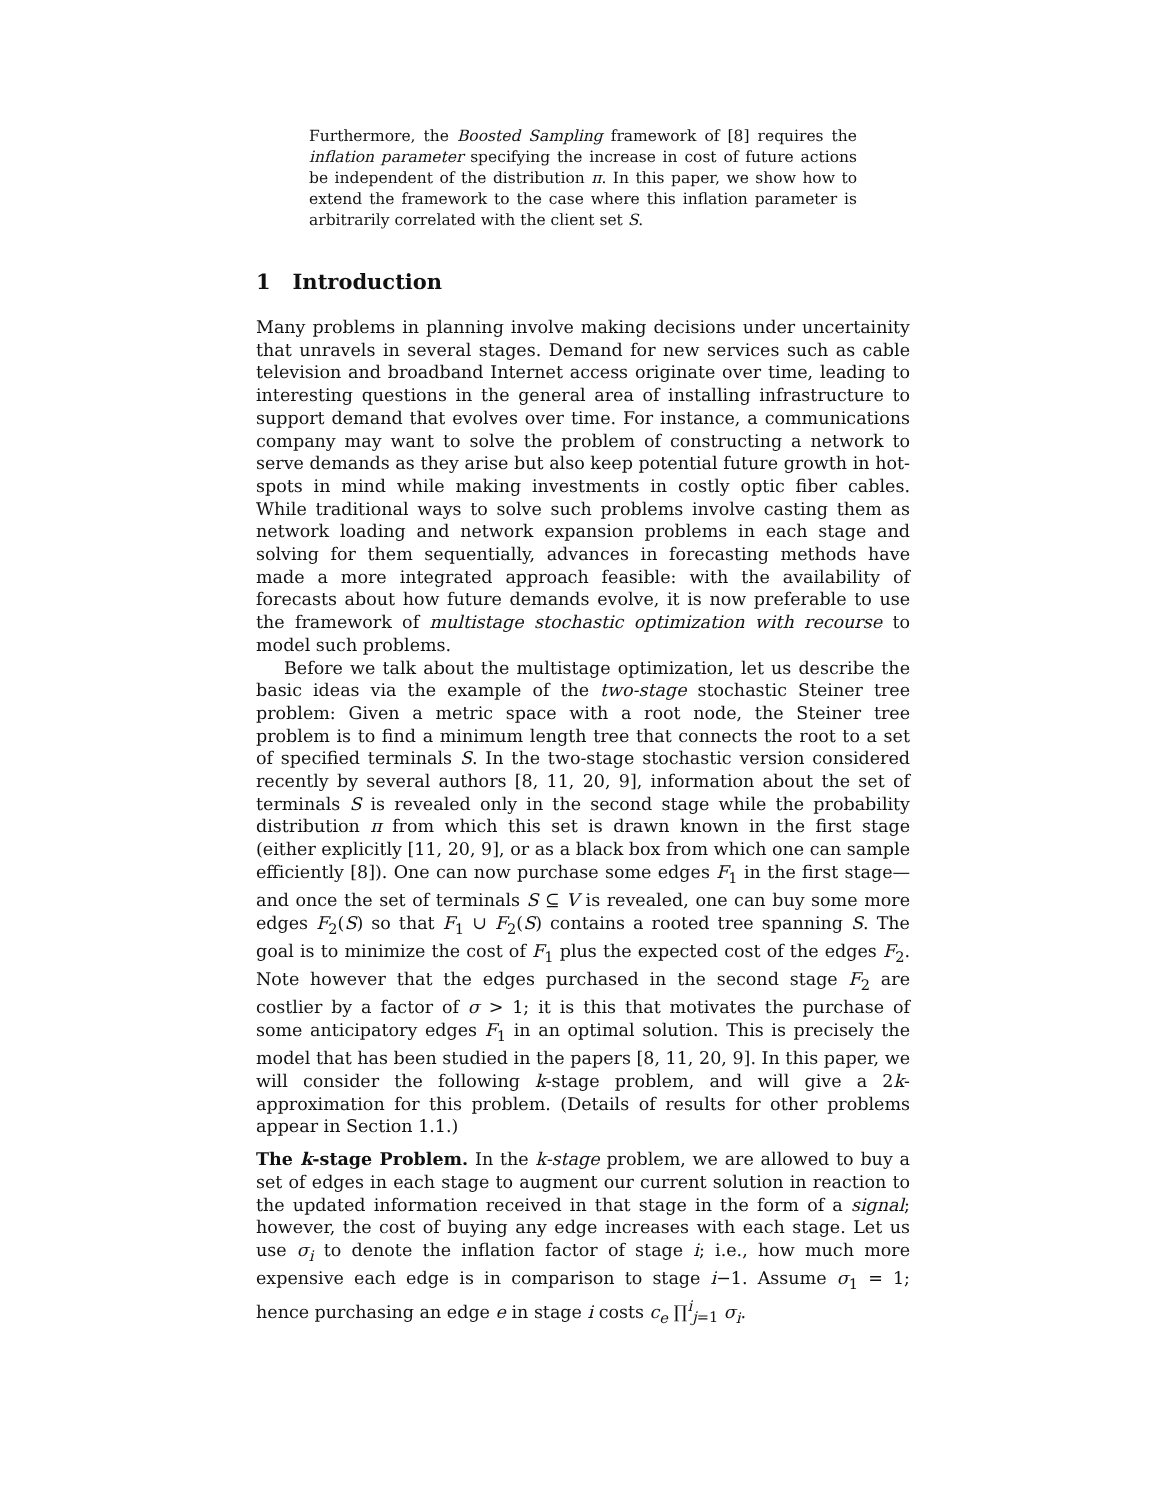Furthermore, the Boosted Sampling framework of [8] requires the inflation parameter specifying the increase in cost of future actions be independent of the distribution π. In this paper, we show how to extend the framework to the case where this inflation parameter is arbitrarily correlated with the client set S.
1 Introduction
Many problems in planning involve making decisions under uncertainity that unravels in several stages. Demand for new services such as cable television and broadband Internet access originate over time, leading to interesting questions in the general area of installing infrastructure to support demand that evolves over time. For instance, a communications company may want to solve the problem of constructing a network to serve demands as they arise but also keep potential future growth in hot-spots in mind while making investments in costly optic fiber cables. While traditional ways to solve such problems involve casting them as network loading and network expansion problems in each stage and solving for them sequentially, advances in forecasting methods have made a more integrated approach feasible: with the availability of forecasts about how future demands evolve, it is now preferable to use the framework of multistage stochastic optimization with recourse to model such problems.
Before we talk about the multistage optimization, let us describe the basic ideas via the example of the two-stage stochastic Steiner tree problem: Given a metric space with a root node, the Steiner tree problem is to find a minimum length tree that connects the root to a set of specified terminals S. In the two-stage stochastic version considered recently by several authors [8, 11, 20, 9], information about the set of terminals S is revealed only in the second stage while the probability distribution π from which this set is drawn known in the first stage (either explicitly [11, 20, 9], or as a black box from which one can sample efficiently [8]). One can now purchase some edges F<sub>1</sub> in the first stage—and once the set of terminals S ⊆ V is revealed, one can buy some more edges F<sub>2</sub>(S) so that F<sub>1</sub> ∪ F<sub>2</sub>(S) contains a rooted tree spanning S. The goal is to minimize the cost of F<sub>1</sub> plus the expected cost of the edges F<sub>2</sub>. Note however that the edges purchased in the second stage F<sub>2</sub> are costlier by a factor of σ > 1; it is this that motivates the purchase of some anticipatory edges F<sub>1</sub> in an optimal solution. This is precisely the model that has been studied in the papers [8, 11, 20, 9]. In this paper, we will consider the following k-stage problem, and will give a 2k-approximation for this problem. (Details of results for other problems appear in Section 1.1.)
The k-stage Problem. In the k-stage problem, we are allowed to buy a set of edges in each stage to augment our current solution in reaction to the updated information received in that stage in the form of a signal; however, the cost of buying any edge increases with each stage. Let us use σ<sub>i</sub> to denote the inflation factor of stage i; i.e., how much more expensive each edge is in comparison to stage i−1. Assume σ<sub>1</sub> = 1; hence purchasing an edge e in stage i costs c<sub>e</sub> ∏<sup>i</sup><sub>j=1</sub> σ<sub>i</sub>.